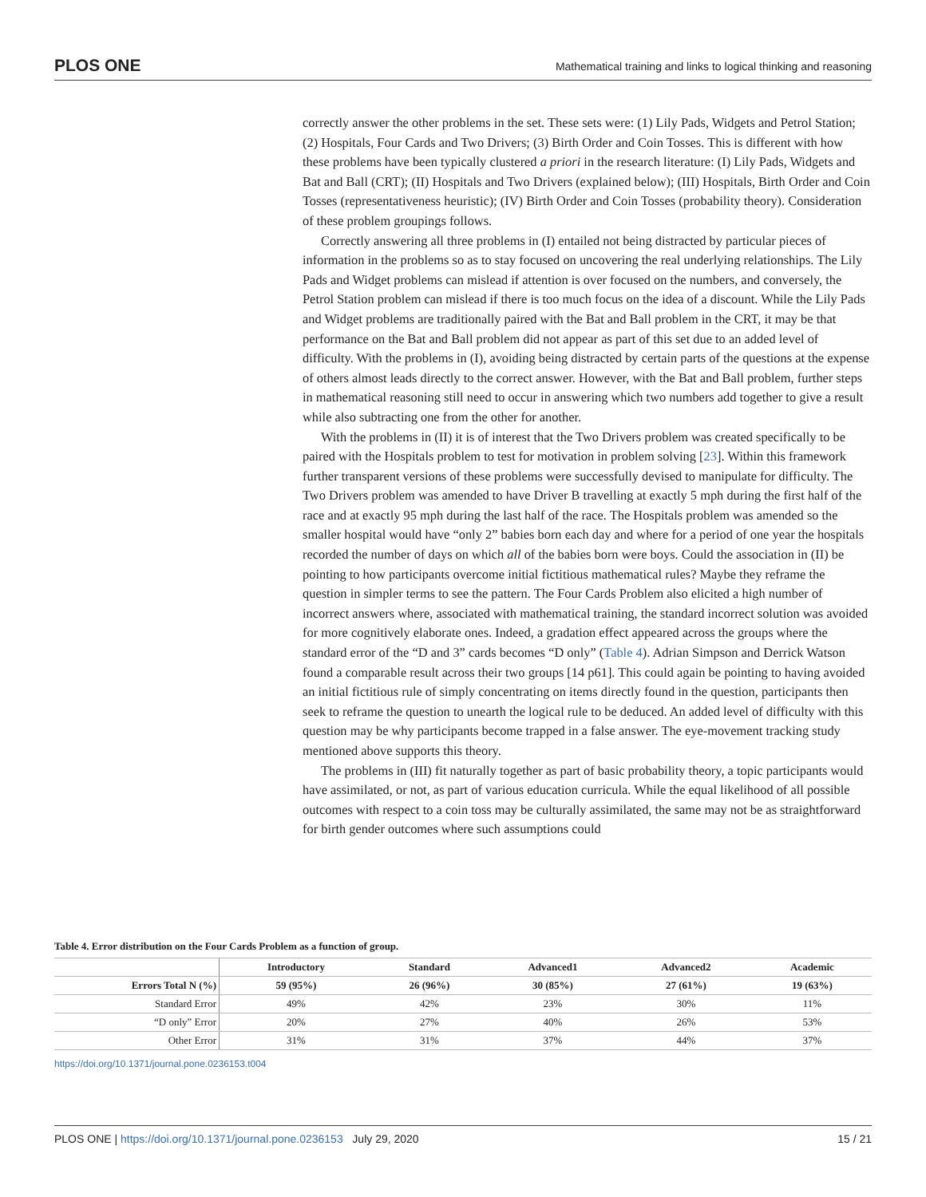PLOS ONE Mathematical training and links to logical thinking and reasoning
correctly answer the other problems in the set. These sets were: (1) Lily Pads, Widgets and Petrol Station; (2) Hospitals, Four Cards and Two Drivers; (3) Birth Order and Coin Tosses. This is different with how these problems have been typically clustered a priori in the research literature: (I) Lily Pads, Widgets and Bat and Ball (CRT); (II) Hospitals and Two Drivers (explained below); (III) Hospitals, Birth Order and Coin Tosses (representativeness heuristic); (IV) Birth Order and Coin Tosses (probability theory). Consideration of these problem groupings follows.
Correctly answering all three problems in (I) entailed not being distracted by particular pieces of information in the problems so as to stay focused on uncovering the real underlying relationships. The Lily Pads and Widget problems can mislead if attention is over focused on the numbers, and conversely, the Petrol Station problem can mislead if there is too much focus on the idea of a discount. While the Lily Pads and Widget problems are traditionally paired with the Bat and Ball problem in the CRT, it may be that performance on the Bat and Ball problem did not appear as part of this set due to an added level of difficulty. With the problems in (I), avoiding being distracted by certain parts of the questions at the expense of others almost leads directly to the correct answer. However, with the Bat and Ball problem, further steps in mathematical reasoning still need to occur in answering which two numbers add together to give a result while also subtracting one from the other for another.
With the problems in (II) it is of interest that the Two Drivers problem was created specifically to be paired with the Hospitals problem to test for motivation in problem solving [23]. Within this framework further transparent versions of these problems were successfully devised to manipulate for difficulty. The Two Drivers problem was amended to have Driver B travelling at exactly 5 mph during the first half of the race and at exactly 95 mph during the last half of the race. The Hospitals problem was amended so the smaller hospital would have “only 2” babies born each day and where for a period of one year the hospitals recorded the number of days on which all of the babies born were boys. Could the association in (II) be pointing to how participants overcome initial fictitious mathematical rules? Maybe they reframe the question in simpler terms to see the pattern. The Four Cards Problem also elicited a high number of incorrect answers where, associated with mathematical training, the standard incorrect solution was avoided for more cognitively elaborate ones. Indeed, a gradation effect appeared across the groups where the standard error of the “D and 3” cards becomes “D only” (Table 4). Adrian Simpson and Derrick Watson found a comparable result across their two groups [14 p61]. This could again be pointing to having avoided an initial fictitious rule of simply concentrating on items directly found in the question, participants then seek to reframe the question to unearth the logical rule to be deduced. An added level of difficulty with this question may be why participants become trapped in a false answer. The eye-movement tracking study mentioned above supports this theory.
The problems in (III) fit naturally together as part of basic probability theory, a topic participants would have assimilated, or not, as part of various education curricula. While the equal likelihood of all possible outcomes with respect to a coin toss may be culturally assimilated, the same may not be as straightforward for birth gender outcomes where such assumptions could
Table 4. Error distribution on the Four Cards Problem as a function of group.
| | Introductory | Standard | Advanced1 | Advanced2 | Academic |
| --- | --- | --- | --- | --- | --- |
| Errors Total N (%) | 59 (95%) | 26 (96%) | 30 (85%) | 27 (61%) | 19 (63%) |
| Standard Error | 49% | 42% | 23% | 30% | 11% |
| “D only” Error | 20% | 27% | 40% | 26% | 53% |
| Other Error | 31% | 31% | 37% | 44% | 37% |
https://doi.org/10.1371/journal.pone.0236153.t004
PLOS ONE | https://doi.org/10.1371/journal.pone.0236153 July 29, 2020 15 / 21